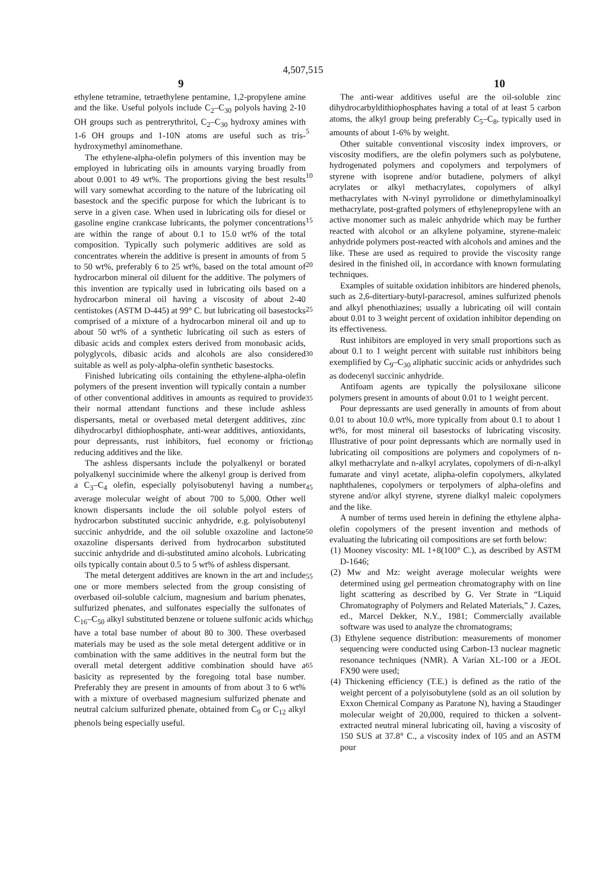4,507,515
9 10
ethylene tetramine, tetraethylene pentamine, 1,2-propylene amine and the like. Useful polyols include C<sub>2</sub>–C<sub>30</sub> polyols having 2-10 OH groups such as pentrerythritol, C<sub>2</sub>–C<sub>30</sub> hydroxy amines with 1-6 OH groups and 1-10N atoms are useful such as tris-hydroxymethyl aminomethane.
The ethylene-alpha-olefin polymers of this invention may be employed in lubricating oils in amounts varying broadly from about 0.001 to 49 wt%. The proportions giving the best results will vary somewhat according to the nature of the lubricating oil basestock and the specific purpose for which the lubricant is to serve in a given case. When used in lubricating oils for diesel or gasoline engine crankcase lubricants, the polymer concentrations are within the range of about 0.1 to 15.0 wt% of the total composition. Typically such polymeric additives are sold as concentrates wherein the additive is present in amounts of from 5 to 50 wt%, preferably 6 to 25 wt%, based on the total amount of hydrocarbon mineral oil diluent for the additive. The polymers of this invention are typically used in lubricating oils based on a hydrocarbon mineral oil having a viscosity of about 2-40 centistokes (ASTM D-445) at 99° C. but lubricating oil basestocks comprised of a mixture of a hydrocarbon mineral oil and up to about 50 wt% of a synthetic lubricating oil such as esters of dibasic acids and complex esters derived from monobasic acids, polyglycols, dibasic acids and alcohols are also considered suitable as well as poly-alpha-olefin synthetic basestocks.
Finished lubricating oils containing the ethylene-alpha-olefin polymers of the present invention will typically contain a number of other conventional additives in amounts as required to provide their normal attendant functions and these include ashless dispersants, metal or overbased metal detergent additives, zinc dihydrocarbyl dithiophosphate, anti-wear additives, antioxidants, pour depressants, rust inhibitors, fuel economy or friction reducing additives and the like.
The ashless dispersants include the polyalkenyl or borated polyalkenyl succinimide where the alkenyl group is derived from a C<sub>3</sub>–C<sub>4</sub> olefin, especially polyisobutenyl having a number average molecular weight of about 700 to 5,000. Other well known dispersants include the oil soluble polyol esters of hydrocarbon substituted succinic anhydride, e.g. polyisobutenyl succinic anhydride, and the oil soluble oxazoline and lactone oxazoline dispersants derived from hydrocarbon substituted succinic anhydride and di-substituted amino alcohols. Lubricating oils typically contain about 0.5 to 5 wt% of ashless dispersant.
The metal detergent additives are known in the art and include one or more members selected from the group consisting of overbased oil-soluble calcium, magnesium and barium phenates, sulfurized phenates, and sulfonates especially the sulfonates of C<sub>16</sub>–C<sub>50</sub> alkyl substituted benzene or toluene sulfonic acids which have a total base number of about 80 to 300. These overbased materials may be used as the sole metal detergent additive or in combination with the same additives in the neutral form but the overall metal detergent additive combination should have a basicity as represented by the foregoing total base number. Preferably they are present in amounts of from about 3 to 6 wt% with a mixture of overbased magnesium sulfurized phenate and neutral calcium sulfurized phenate, obtained from C<sub>9</sub> or C<sub>12</sub> alkyl phenols being especially useful.
5
10
15
20
25
30
35
40
45
50
55
60
65
The anti-wear additives useful are the oil-soluble zinc dihydrocarbyldithiophosphates having a total of at least 5 carbon atoms, the alkyl group being preferably C<sub>5</sub>–C<sub>8</sub>, typically used in amounts of about 1-6% by weight.
Other suitable conventional viscosity index improvers, or viscosity modifiers, are the olefin polymers such as polybutene, hydrogenated polymers and copolymers and terpolymers of styrene with isoprene and/or butadiene, polymers of alkyl acrylates or alkyl methacrylates, copolymers of alkyl methacrylates with N-vinyl pyrrolidone or dimethylaminoalkyl methacrylate, post-grafted polymers of ethylenepropylene with an active monomer such as maleic anhydride which may be further reacted with alcohol or an alkylene polyamine, styrene-maleic anhydride polymers post-reacted with alcohols and amines and the like. These are used as required to provide the viscosity range desired in the finished oil, in accordance with known formulating techniques.
Examples of suitable oxidation inhibitors are hindered phenols, such as 2,6-ditertiary-butyl-paracresol, amines sulfurized phenols and alkyl phenothiazines; usually a lubricating oil will contain about 0.01 to 3 weight percent of oxidation inhibitor depending on its effectiveness.
Rust inhibitors are employed in very small proportions such as about 0.1 to 1 weight percent with suitable rust inhibitors being exemplified by C<sub>9</sub>–C<sub>30</sub> aliphatic succinic acids or anhydrides such as dodecenyl succinic anhydride.
Antifoam agents are typically the polysiloxane silicone polymers present in amounts of about 0.01 to 1 weight percent.
Pour depressants are used generally in amounts of from about 0.01 to about 10.0 wt%, more typically from about 0.1 to about 1 wt%, for most mineral oil basestocks of lubricating viscosity. Illustrative of pour point depressants which are normally used in lubricating oil compositions are polymers and copolymers of n-alkyl methacrylate and n-alkyl acrylates, copolymers of di-n-alkyl fumarate and vinyl acetate, alipha-olefin copolymers, alkylated naphthalenes, copolymers or terpolymers of alpha-olefins and styrene and/or alkyl styrene, styrene dialkyl maleic copolymers and the like.
A number of terms used herein in defining the ethylene alpha-olefin copolymers of the present invention and methods of evaluating the lubricating oil compositions are set forth below:
(1) Mooney viscosity: ML 1+8(100° C.), as described by ASTM D-1646;
(2) Mw and Mz: weight average molecular weights were determined using gel permeation chromatography with on line light scattering as described by G. Ver Strate in “Liquid Chromatography of Polymers and Related Materials,” J. Cazes, ed., Marcel Dekker, N.Y., 1981; Commercially available software was used to analyze the chromatograms;
(3) Ethylene sequence distribution: measurements of monomer sequencing were conducted using Carbon-13 nuclear magnetic resonance techniques (NMR). A Varian XL-100 or a JEOL FX90 were used;
(4) Thickening efficiency (T.E.) is defined as the ratio of the weight percent of a polyisobutylene (sold as an oil solution by Exxon Chemical Company as Paratone N), having a Staudinger molecular weight of 20,000, required to thicken a solvent-extracted neutral mineral lubricating oil, having a viscosity of 150 SUS at 37.8° C., a viscosity index of 105 and an ASTM pour